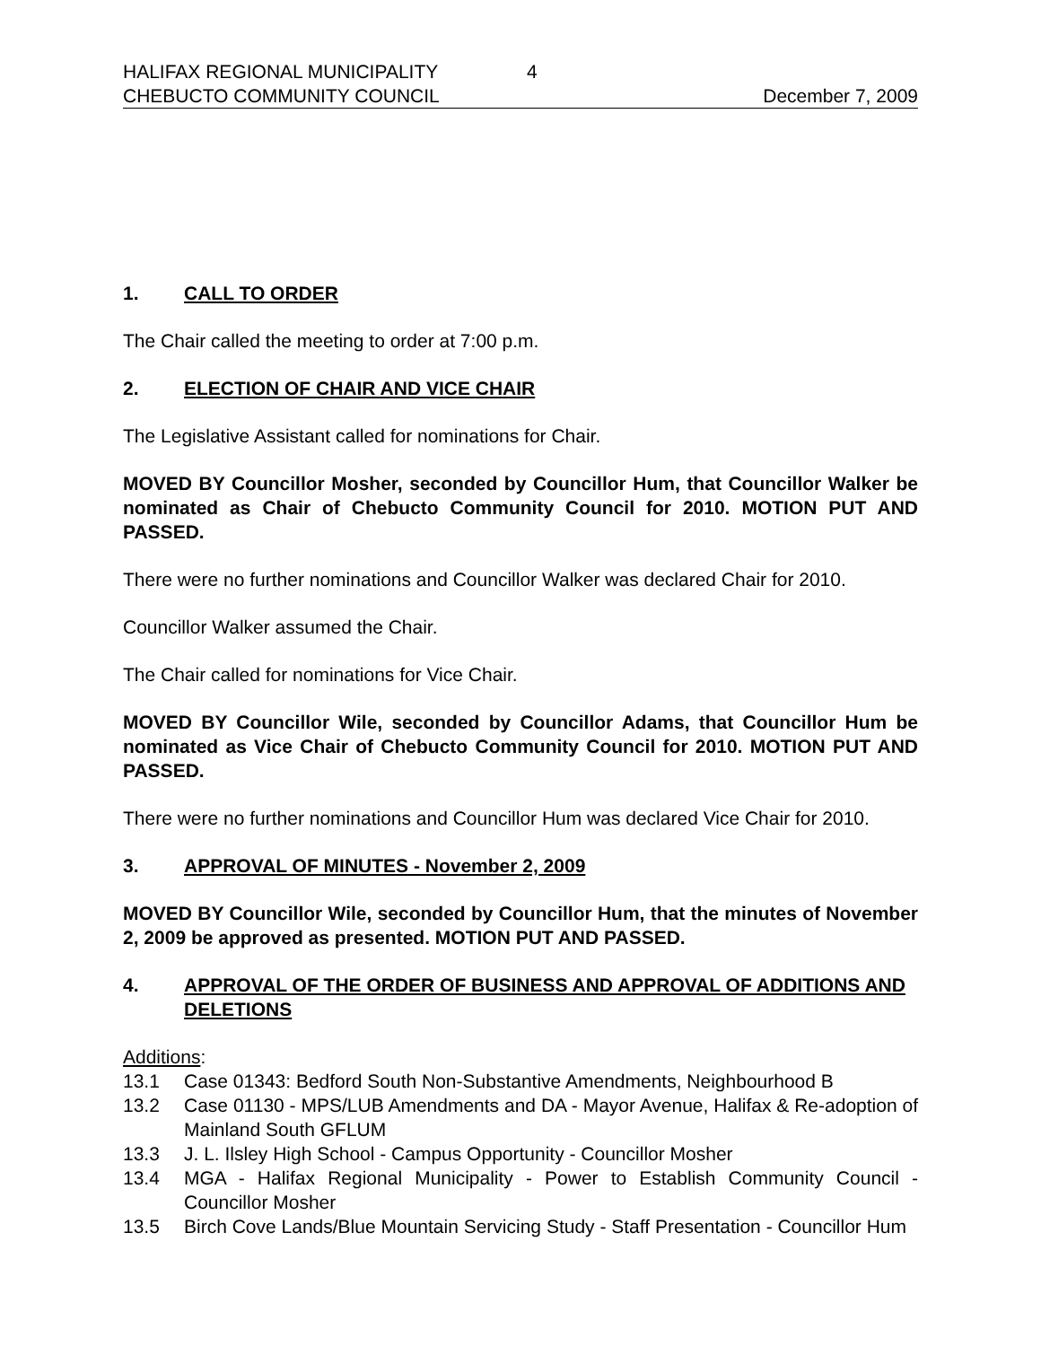HALIFAX REGIONAL MUNICIPALITY 4
CHEBUCTO COMMUNITY COUNCIL December 7, 2009
1. CALL TO ORDER
The Chair called the meeting to order at 7:00 p.m.
2. ELECTION OF CHAIR AND VICE CHAIR
The Legislative Assistant called for nominations for Chair.
MOVED BY Councillor Mosher, seconded by Councillor Hum, that Councillor Walker be nominated as Chair of Chebucto Community Council for 2010. MOTION PUT AND PASSED.
There were no further nominations and Councillor Walker was declared Chair for 2010.
Councillor Walker assumed the Chair.
The Chair called for nominations for Vice Chair.
MOVED BY Councillor Wile, seconded by Councillor Adams, that Councillor Hum be nominated as Vice Chair of Chebucto Community Council for 2010. MOTION PUT AND PASSED.
There were no further nominations and Councillor Hum was declared Vice Chair for 2010.
3. APPROVAL OF MINUTES - November 2, 2009
MOVED BY Councillor Wile, seconded by Councillor Hum, that the minutes of November 2, 2009 be approved as presented. MOTION PUT AND PASSED.
4. APPROVAL OF THE ORDER OF BUSINESS AND APPROVAL OF ADDITIONS AND DELETIONS
Additions:
13.1 Case 01343: Bedford South Non-Substantive Amendments, Neighbourhood B
13.2 Case 01130 - MPS/LUB Amendments and DA - Mayor Avenue, Halifax & Re-adoption of Mainland South GFLUM
13.3 J. L. Ilsley High School - Campus Opportunity - Councillor Mosher
13.4 MGA - Halifax Regional Municipality - Power to Establish Community Council - Councillor Mosher
13.5 Birch Cove Lands/Blue Mountain Servicing Study - Staff Presentation - Councillor Hum